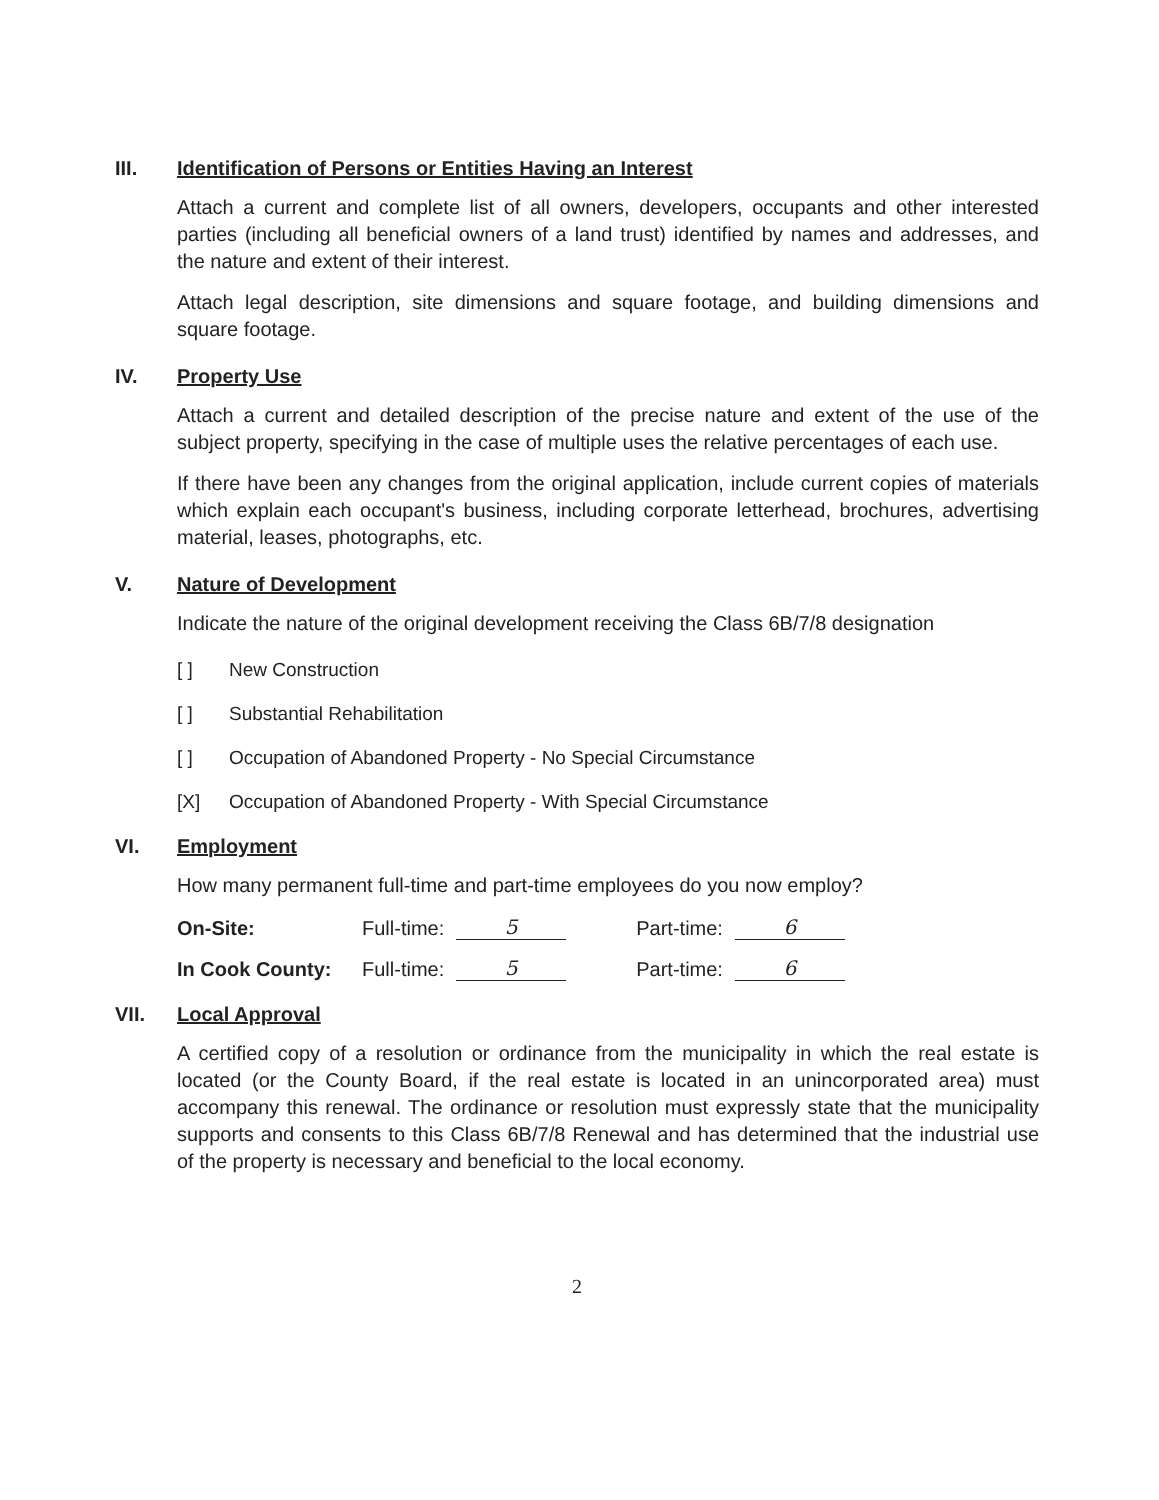III. Identification of Persons or Entities Having an Interest
Attach a current and complete list of all owners, developers, occupants and other interested parties (including all beneficial owners of a land trust) identified by names and addresses, and the nature and extent of their interest.
Attach legal description, site dimensions and square footage, and building dimensions and square footage.
IV. Property Use
Attach a current and detailed description of the precise nature and extent of the use of the subject property, specifying in the case of multiple uses the relative percentages of each use.
If there have been any changes from the original application, include current copies of materials which explain each occupant's business, including corporate letterhead, brochures, advertising material, leases, photographs, etc.
V. Nature of Development
Indicate the nature of the original development receiving the Class 6B/7/8 designation
[ ] New Construction
[ ] Substantial Rehabilitation
[ ] Occupation of Abandoned Property - No Special Circumstance
[X] Occupation of Abandoned Property - With Special Circumstance
VI. Employment
How many permanent full-time and part-time employees do you now employ?
On-Site: Full-time: 5 Part-time: 6
In Cook County: Full-time: 5 Part-time: 6
VII. Local Approval
A certified copy of a resolution or ordinance from the municipality in which the real estate is located (or the County Board, if the real estate is located in an unincorporated area) must accompany this renewal. The ordinance or resolution must expressly state that the municipality supports and consents to this Class 6B/7/8 Renewal and has determined that the industrial use of the property is necessary and beneficial to the local economy.
2